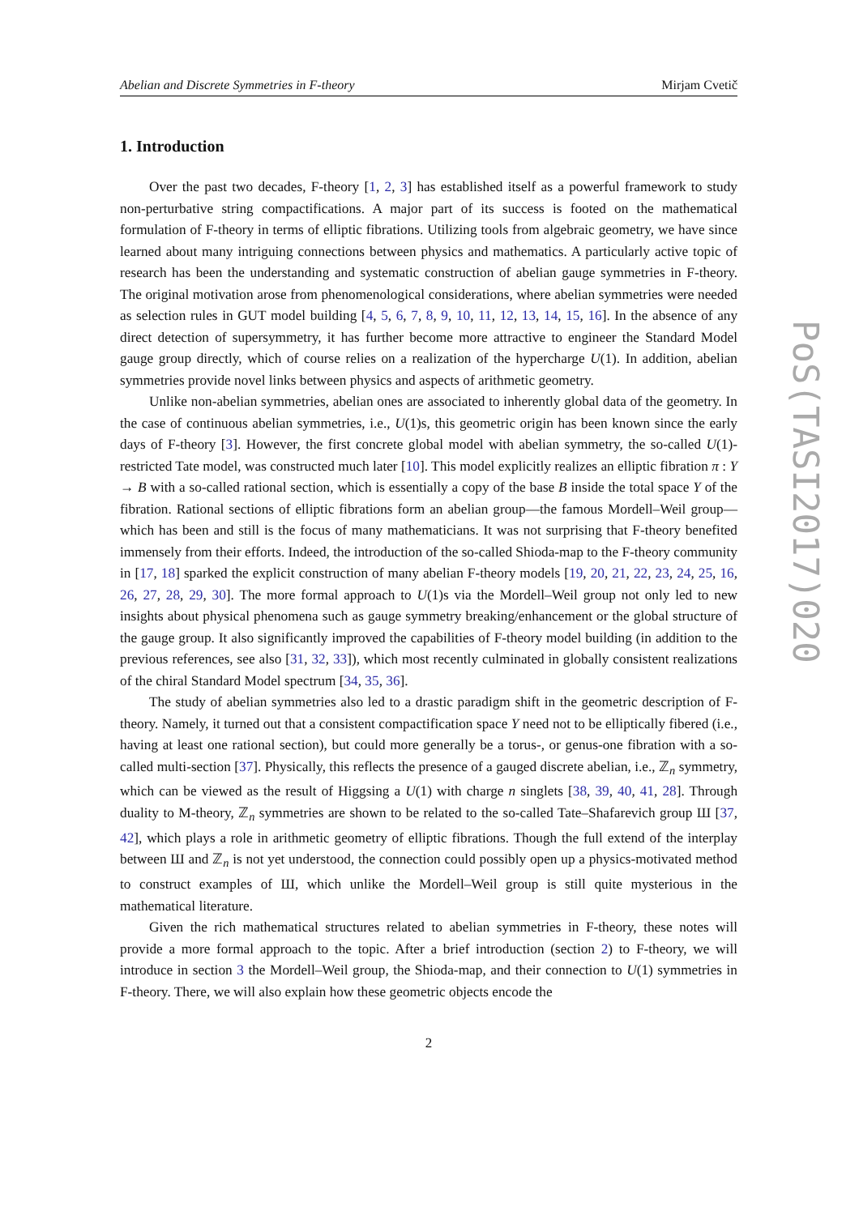Abelian and Discrete Symmetries in F-theory Mirjam Cvetič
1. Introduction
Over the past two decades, F-theory [1, 2, 3] has established itself as a powerful framework to study non-perturbative string compactifications. A major part of its success is footed on the mathematical formulation of F-theory in terms of elliptic fibrations. Utilizing tools from algebraic geometry, we have since learned about many intriguing connections between physics and mathematics. A particularly active topic of research has been the understanding and systematic construction of abelian gauge symmetries in F-theory. The original motivation arose from phenomenological considerations, where abelian symmetries were needed as selection rules in GUT model building [4, 5, 6, 7, 8, 9, 10, 11, 12, 13, 14, 15, 16]. In the absence of any direct detection of supersymmetry, it has further become more attractive to engineer the Standard Model gauge group directly, which of course relies on a realization of the hypercharge U(1). In addition, abelian symmetries provide novel links between physics and aspects of arithmetic geometry.
Unlike non-abelian symmetries, abelian ones are associated to inherently global data of the geometry. In the case of continuous abelian symmetries, i.e., U(1)s, this geometric origin has been known since the early days of F-theory [3]. However, the first concrete global model with abelian symmetry, the so-called U(1)-restricted Tate model, was constructed much later [10]. This model explicitly realizes an elliptic fibration π : Y → B with a so-called rational section, which is essentially a copy of the base B inside the total space Y of the fibration. Rational sections of elliptic fibrations form an abelian group—the famous Mordell–Weil group—which has been and still is the focus of many mathematicians. It was not surprising that F-theory benefited immensely from their efforts. Indeed, the introduction of the so-called Shioda-map to the F-theory community in [17, 18] sparked the explicit construction of many abelian F-theory models [19, 20, 21, 22, 23, 24, 25, 16, 26, 27, 28, 29, 30]. The more formal approach to U(1)s via the Mordell–Weil group not only led to new insights about physical phenomena such as gauge symmetry breaking/enhancement or the global structure of the gauge group. It also significantly improved the capabilities of F-theory model building (in addition to the previous references, see also [31, 32, 33]), which most recently culminated in globally consistent realizations of the chiral Standard Model spectrum [34, 35, 36].
The study of abelian symmetries also led to a drastic paradigm shift in the geometric description of F-theory. Namely, it turned out that a consistent compactification space Y need not to be elliptically fibered (i.e., having at least one rational section), but could more generally be a torus-, or genus-one fibration with a so-called multi-section [37]. Physically, this reflects the presence of a gauged discrete abelian, i.e., ℤ<sub>n</sub> symmetry, which can be viewed as the result of Higgsing a U(1) with charge n singlets [38, 39, 40, 41, 28]. Through duality to M-theory, ℤ<sub>n</sub> symmetries are shown to be related to the so-called Tate–Shafarevich group Ш [37, 42], which plays a role in arithmetic geometry of elliptic fibrations. Though the full extend of the interplay between Ш and ℤ<sub>n</sub> is not yet understood, the connection could possibly open up a physics-motivated method to construct examples of Ш, which unlike the Mordell–Weil group is still quite mysterious in the mathematical literature.
Given the rich mathematical structures related to abelian symmetries in F-theory, these notes will provide a more formal approach to the topic. After a brief introduction (section 2) to F-theory, we will introduce in section 3 the Mordell–Weil group, the Shioda-map, and their connection to U(1) symmetries in F-theory. There, we will also explain how these geometric objects encode the
2
PoS(TASI2017)020